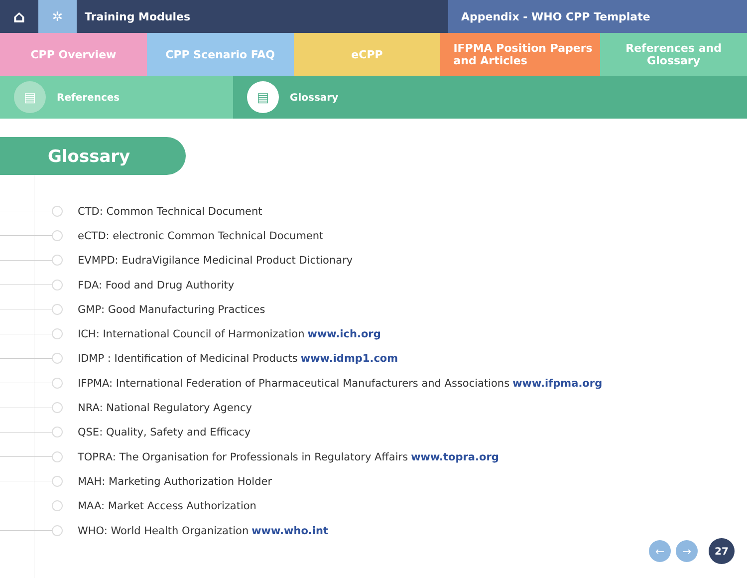⌂
✲
Training Modules Appendix - WHO CPP Template
CPP Overview CPP Scenario FAQ eCPP IFPMA Position Papers
and Articles
References and Glossary
▤ References
▤ Glossary
Glossary
CTD: Common Technical Document
eCTD: electronic Common Technical Document
EVMPD: EudraVigilance Medicinal Product Dictionary
FDA: Food and Drug Authority
GMP: Good Manufacturing Practices
ICH: International Council of Harmonization www.ich.org
IDMP : Identification of Medicinal Products www.idmp1.com
IFPMA: International Federation of Pharmaceutical Manufacturers and Associations www.ifpma.org
NRA: National Regulatory Agency
QSE: Quality, Safety and Efficacy
TOPRA: The Organisation for Professionals in Regulatory Affairs www.topra.org
MAH: Marketing Authorization Holder
MAA: Market Access Authorization
WHO: World Health Organization www.who.int
← →
27